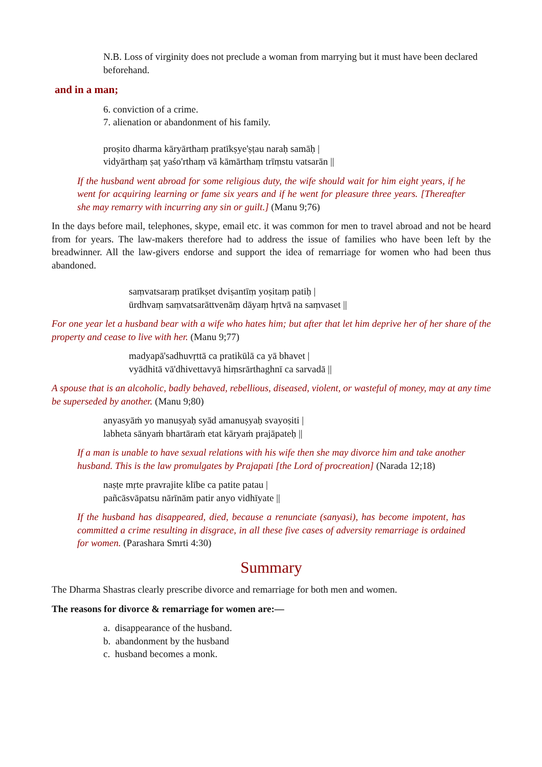N.B. Loss of virginity does not preclude a woman from marrying but it must have been declared beforehand.
and in a man;
6. conviction of a crime.
7. alienation or abandonment of his family.
proṣito dharma kāryārthaṃ pratīkṣye'ṣṭau naraḥ samāḥ |
vidyārthaṃ ṣaṭ yaśo'rthaṃ vā kāmārthaṃ trīṃstu vatsarān ||
If the husband went abroad for some religious duty, the wife should wait for him eight years, if he went for acquiring learning or fame six years and if he went for pleasure three years. [Thereafter she may remarry with incurring any sin or guilt.] (Manu 9;76)
In the days before mail, telephones, skype, email etc. it was common for men to travel abroad and not be heard from for years. The law-makers therefore had to address the issue of families who have been left by the breadwinner. All the law-givers endorse and support the idea of remarriage for women who had been thus abandoned.
saṃvatsaraṃ pratīkṣet dviṣantīṃ yoṣitaṃ patiḥ |
ūrdhvaṃ saṃvatsarāttvenāṃ dāyaṃ hṛtvā na saṃvaset ||
For one year let a husband bear with a wife who hates him; but after that let him deprive her of her share of the property and cease to live with her. (Manu 9;77)
madyapā'sadhuvṛttā ca pratikūlā ca yā bhavet |
vyādhitā vā'dhivettavyā hiṃsrārthaghnī ca sarvadā ||
A spouse that is an alcoholic, badly behaved, rebellious, diseased, violent, or wasteful of money, may at any time be superseded by another. (Manu 9;80)
anyasyāṁ yo manuṣyaḥ syād amanuṣyaḥ svayoṣiti |
labheta sānyaṁ bhartāraṁ etat kāryaṁ prajāpateḥ ||
If a man is unable to have sexual relations with his wife then she may divorce him and take another husband. This is the law promulgates by Prajapati [the Lord of procreation] (Narada 12;18)
naṣṭe mṛte pravrajite klībe ca patite patau |
pañcāsvāpatsu nārīnām patir anyo vidhīyate ||
If the husband has disappeared, died, because a renunciate (sanyasi), has become impotent, has committed a crime resulting in disgrace, in all these five cases of adversity remarriage is ordained for women. (Parashara Smrti 4:30)
Summary
The Dharma Shastras clearly prescribe divorce and remarriage for both men and women.
The reasons for divorce & remarriage for women are:—
a. disappearance of the husband.
b. abandonment by the husband
c. husband becomes a monk.